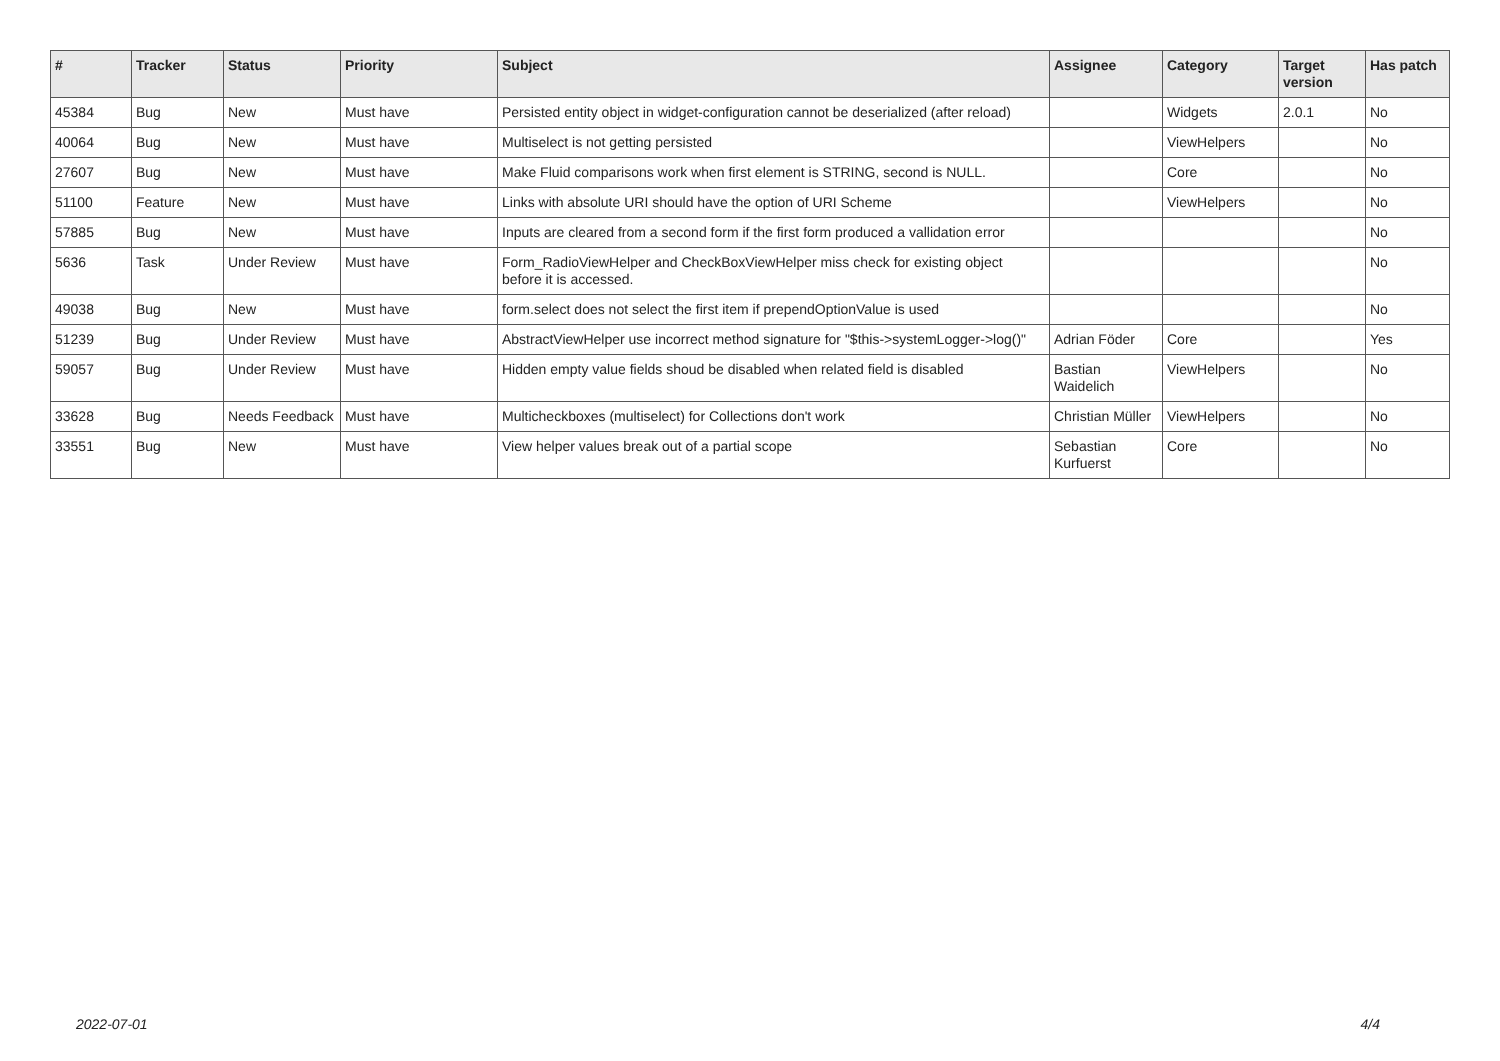| # | Tracker | Status | Priority | Subject | Assignee | Category | Target version | Has patch |
| --- | --- | --- | --- | --- | --- | --- | --- | --- |
| 45384 | Bug | New | Must have | Persisted entity object in widget-configuration cannot be deserialized (after reload) | | Widgets | 2.0.1 | No |
| 40064 | Bug | New | Must have | Multiselect is not getting persisted | | ViewHelpers | | No |
| 27607 | Bug | New | Must have | Make Fluid comparisons work when first element is STRING, second is NULL. | | Core | | No |
| 51100 | Feature | New | Must have | Links with absolute URI should have the option of URI Scheme | | ViewHelpers | | No |
| 57885 | Bug | New | Must have | Inputs are cleared from a second form if the first form produced a vallidation error | | | | No |
| 5636 | Task | Under Review | Must have | Form_RadioViewHelper and CheckBoxViewHelper miss check for existing object before it is accessed. | | | | No |
| 49038 | Bug | New | Must have | form.select does not select the first item if prependOptionValue is used | | | | No |
| 51239 | Bug | Under Review | Must have | AbstractViewHelper use incorrect method signature for "$this->systemLogger->log()" | Adrian Föder | Core | | Yes |
| 59057 | Bug | Under Review | Must have | Hidden empty value fields shoud be disabled when related field is disabled | Bastian Waidelich | ViewHelpers | | No |
| 33628 | Bug | Needs Feedback | Must have | Multicheckboxes (multiselect) for Collections don't work | Christian Müller | ViewHelpers | | No |
| 33551 | Bug | New | Must have | View helper values break out of a partial scope | Sebastian Kurfuerst | Core | | No |
2022-07-01 4/4